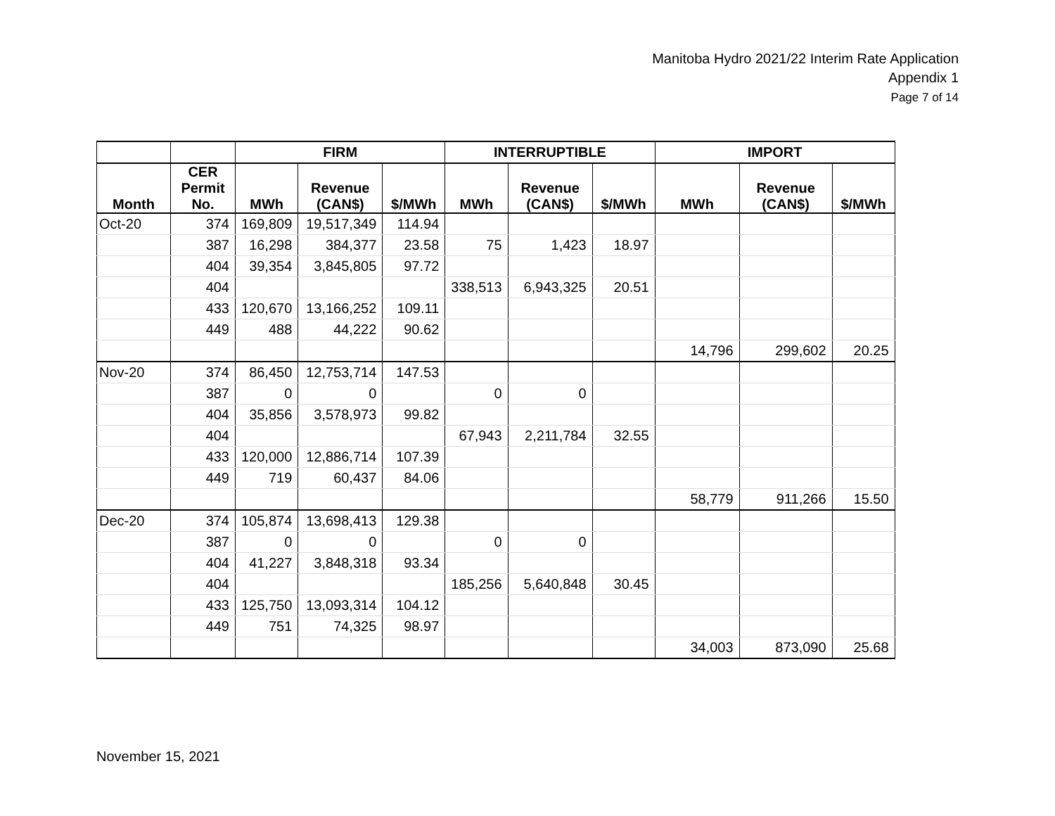Manitoba Hydro 2021/22 Interim Rate Application
Appendix 1
Page 7 of 14
| | | FIRM | | | INTERRUPTIBLE | | | IMPORT | | |
| --- | --- | --- | --- | --- | --- | --- | --- | --- | --- | --- |
| Month | CER Permit No. | MWh | Revenue (CAN$) | $/MWh | MWh | Revenue (CAN$) | $/MWh | MWh | Revenue (CAN$) | $/MWh |
| Oct-20 | 374 | 169,809 | 19,517,349 | 114.94 | | | | | | |
| | 387 | 16,298 | 384,377 | 23.58 | 75 | 1,423 | 18.97 | | | |
| | 404 | 39,354 | 3,845,805 | 97.72 | | | | | | |
| | 404 | | | | 338,513 | 6,943,325 | 20.51 | | | |
| | 433 | 120,670 | 13,166,252 | 109.11 | | | | | | |
| | 449 | 488 | 44,222 | 90.62 | | | | | | |
| | | | | | | | | 14,796 | 299,602 | 20.25 |
| Nov-20 | 374 | 86,450 | 12,753,714 | 147.53 | | | | | | |
| | 387 | 0 | 0 | | 0 | 0 | | | | |
| | 404 | 35,856 | 3,578,973 | 99.82 | | | | | | |
| | 404 | | | | 67,943 | 2,211,784 | 32.55 | | | |
| | 433 | 120,000 | 12,886,714 | 107.39 | | | | | | |
| | 449 | 719 | 60,437 | 84.06 | | | | | | |
| | | | | | | | | 58,779 | 911,266 | 15.50 |
| Dec-20 | 374 | 105,874 | 13,698,413 | 129.38 | | | | | | |
| | 387 | 0 | 0 | | 0 | 0 | | | | |
| | 404 | 41,227 | 3,848,318 | 93.34 | | | | | | |
| | 404 | | | | 185,256 | 5,640,848 | 30.45 | | | |
| | 433 | 125,750 | 13,093,314 | 104.12 | | | | | | |
| | 449 | 751 | 74,325 | 98.97 | | | | | | |
| | | | | | | | | 34,003 | 873,090 | 25.68 |
November 15, 2021